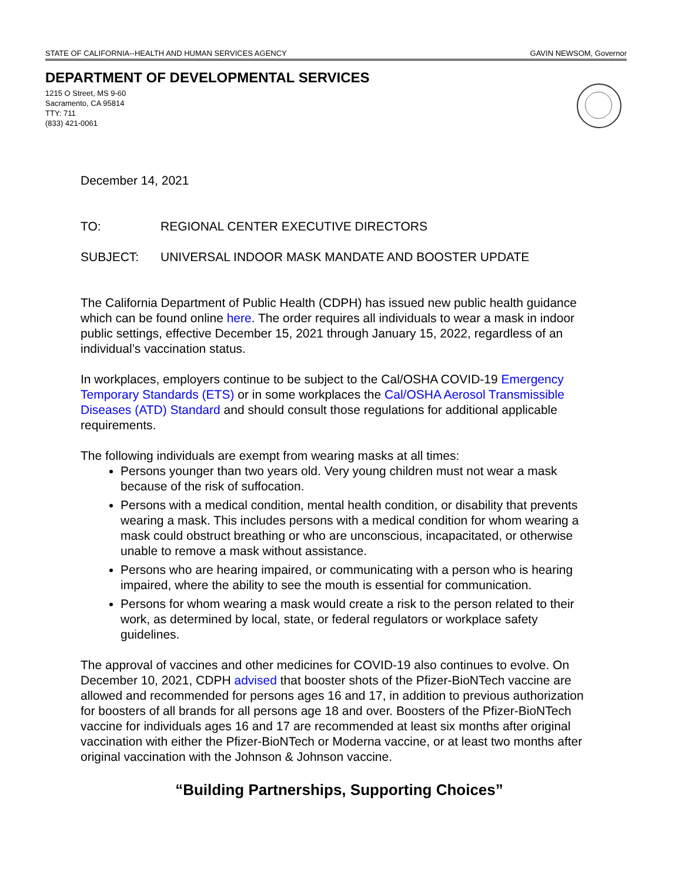STATE OF CALIFORNIA--HEALTH AND HUMAN SERVICES AGENCY GAVIN NEWSOM, Governor
DEPARTMENT OF DEVELOPMENTAL SERVICES
1215 O Street, MS 9-60
Sacramento, CA 95814
TTY: 711
(833) 421-0061
December 14, 2021
TO: REGIONAL CENTER EXECUTIVE DIRECTORS
SUBJECT: UNIVERSAL INDOOR MASK MANDATE AND BOOSTER UPDATE
The California Department of Public Health (CDPH) has issued new public health guidance which can be found online here. The order requires all individuals to wear a mask in indoor public settings, effective December 15, 2021 through January 15, 2022, regardless of an individual’s vaccination status.
In workplaces, employers continue to be subject to the Cal/OSHA COVID-19 Emergency Temporary Standards (ETS) or in some workplaces the Cal/OSHA Aerosol Transmissible Diseases (ATD) Standard and should consult those regulations for additional applicable requirements.
The following individuals are exempt from wearing masks at all times:
Persons younger than two years old. Very young children must not wear a mask because of the risk of suffocation.
Persons with a medical condition, mental health condition, or disability that prevents wearing a mask. This includes persons with a medical condition for whom wearing a mask could obstruct breathing or who are unconscious, incapacitated, or otherwise unable to remove a mask without assistance.
Persons who are hearing impaired, or communicating with a person who is hearing impaired, where the ability to see the mouth is essential for communication.
Persons for whom wearing a mask would create a risk to the person related to their work, as determined by local, state, or federal regulators or workplace safety guidelines.
The approval of vaccines and other medicines for COVID-19 also continues to evolve. On December 10, 2021, CDPH advised that booster shots of the Pfizer-BioNTech vaccine are allowed and recommended for persons ages 16 and 17, in addition to previous authorization for boosters of all brands for all persons age 18 and over. Boosters of the Pfizer-BioNTech vaccine for individuals ages 16 and 17 are recommended at least six months after original vaccination with either the Pfizer-BioNTech or Moderna vaccine, or at least two months after original vaccination with the Johnson & Johnson vaccine.
“Building Partnerships, Supporting Choices”